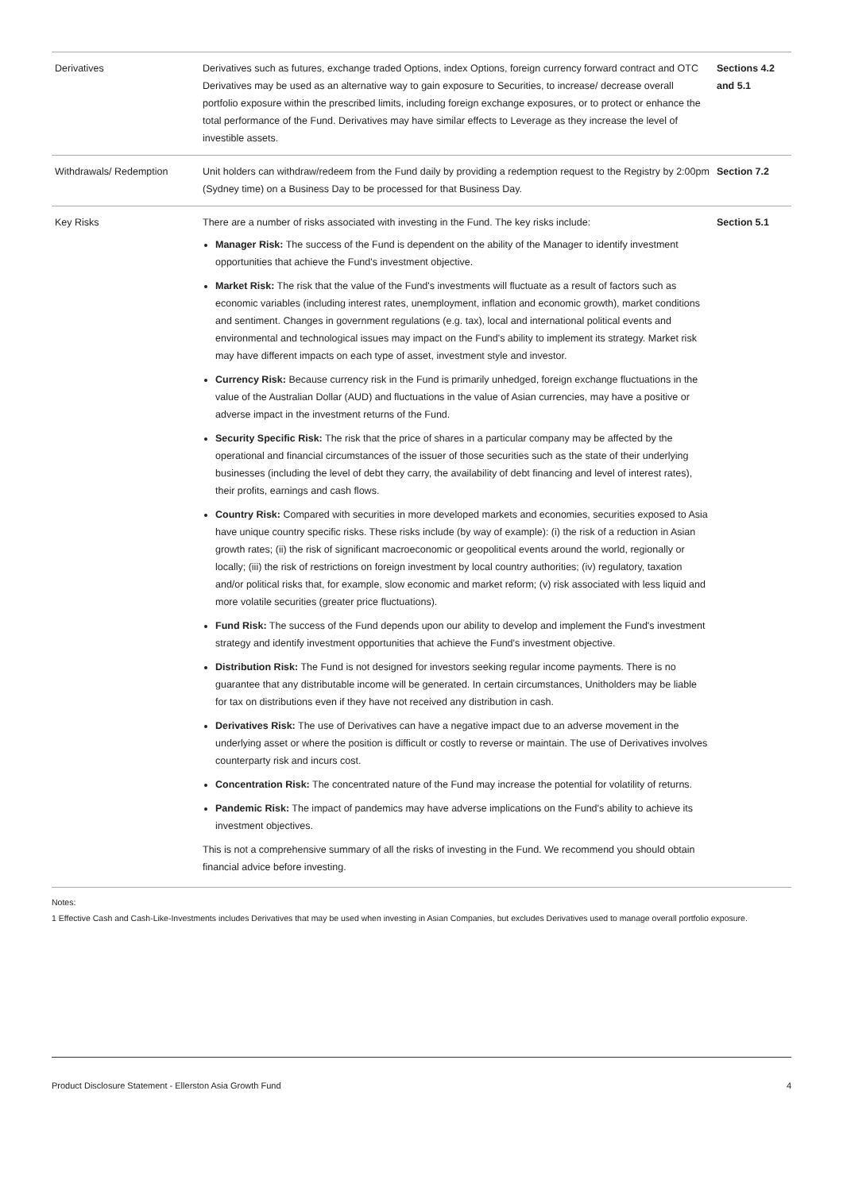| Derivatives | Derivatives such as futures, exchange traded Options, index Options, foreign currency forward contract and OTC Derivatives may be used as an alternative way to gain exposure to Securities, to increase/ decrease overall portfolio exposure within the prescribed limits, including foreign exchange exposures, or to protect or enhance the total performance of the Fund. Derivatives may have similar effects to Leverage as they increase the level of investible assets. | Sections 4.2 and 5.1 |
| Withdrawals/ Redemption | Unit holders can withdraw/redeem from the Fund daily by providing a redemption request to the Registry by 2:00pm (Sydney time) on a Business Day to be processed for that Business Day. | Section 7.2 |
| Key Risks | There are a number of risks associated with investing in the Fund. The key risks include: Manager Risk: The success of the Fund is dependent on the ability of the Manager to identify investment opportunities that achieve the Fund's investment objective. Market Risk: The risk that the value of the Fund's investments will fluctuate as a result of factors such as economic variables (including interest rates, unemployment, inflation and economic growth), market conditions and sentiment. Changes in government regulations (e.g. tax), local and international political events and environmental and technological issues may impact on the Fund's ability to implement its strategy. Market risk may have different impacts on each type of asset, investment style and investor. Currency Risk: Because currency risk in the Fund is primarily unhedged, foreign exchange fluctuations in the value of the Australian Dollar (AUD) and fluctuations in the value of Asian currencies, may have a positive or adverse impact in the investment returns of the Fund. Security Specific Risk: The risk that the price of shares in a particular company may be affected by the operational and financial circumstances of the issuer of those securities such as the state of their underlying businesses (including the level of debt they carry, the availability of debt financing and level of interest rates), their profits, earnings and cash flows. Country Risk: Compared with securities in more developed markets and economies, securities exposed to Asia have unique country specific risks. These risks include (by way of example): (i) the risk of a reduction in Asian growth rates; (ii) the risk of significant macroeconomic or geopolitical events around the world, regionally or locally; (iii) the risk of restrictions on foreign investment by local country authorities; (iv) regulatory, taxation and/or political risks that, for example, slow economic and market reform; (v) risk associated with less liquid and more volatile securities (greater price fluctuations). Fund Risk: The success of the Fund depends upon our ability to develop and implement the Fund's investment strategy and identify investment opportunities that achieve the Fund's investment objective. Distribution Risk: The Fund is not designed for investors seeking regular income payments. There is no guarantee that any distributable income will be generated. In certain circumstances, Unitholders may be liable for tax on distributions even if they have not received any distribution in cash. Derivatives Risk: The use of Derivatives can have a negative impact due to an adverse movement in the underlying asset or where the position is difficult or costly to reverse or maintain. The use of Derivatives involves counterparty risk and incurs cost. Concentration Risk: The concentrated nature of the Fund may increase the potential for volatility of returns. Pandemic Risk: The impact of pandemics may have adverse implications on the Fund's ability to achieve its investment objectives. This is not a comprehensive summary of all the risks of investing in the Fund. We recommend you should obtain financial advice before investing. | Section 5.1 |
Notes:
1 Effective Cash and Cash-Like-Investments includes Derivatives that may be used when investing in Asian Companies, but excludes Derivatives used to manage overall portfolio exposure.
Product Disclosure Statement - Ellerston Asia Growth Fund 4